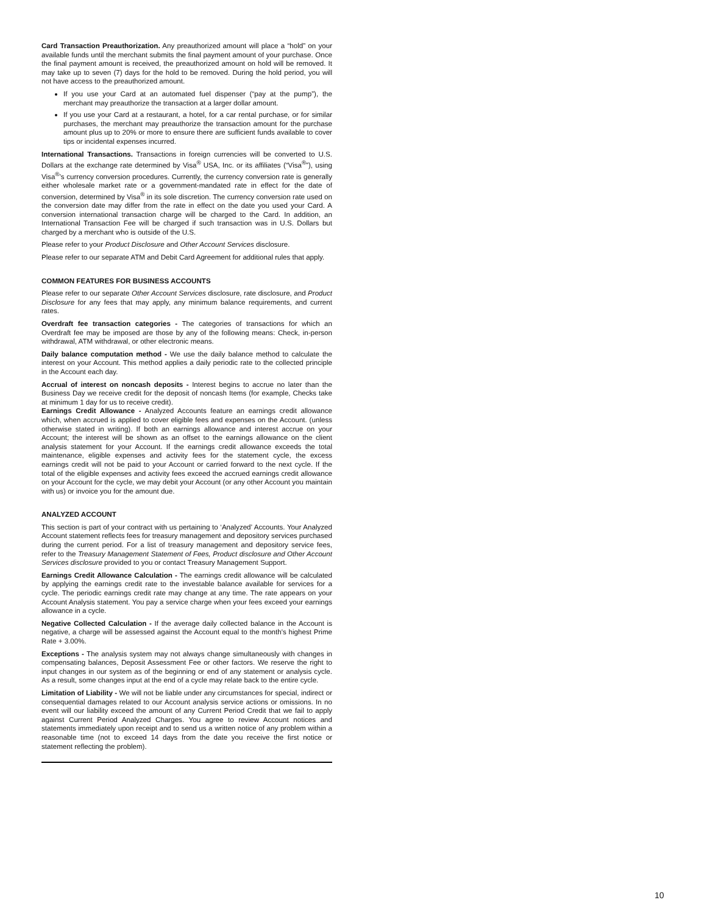Card Transaction Preauthorization. Any preauthorized amount will place a “hold” on your available funds until the merchant submits the final payment amount of your purchase. Once the final payment amount is received, the preauthorized amount on hold will be removed. It may take up to seven (7) days for the hold to be removed. During the hold period, you will not have access to the preauthorized amount.
If you use your Card at an automated fuel dispenser (“pay at the pump”), the merchant may preauthorize the transaction at a larger dollar amount.
If you use your Card at a restaurant, a hotel, for a car rental purchase, or for similar purchases, the merchant may preauthorize the transaction amount for the purchase amount plus up to 20% or more to ensure there are sufficient funds available to cover tips or incidental expenses incurred.
International Transactions. Transactions in foreign currencies will be converted to U.S. Dollars at the exchange rate determined by Visa<sup>®</sup> USA, Inc. or its affiliates (“Visa<sup>®</sup>”), using Visa<sup>®</sup>’s currency conversion procedures. Currently, the currency conversion rate is generally either wholesale market rate or a government-mandated rate in effect for the date of conversion, determined by Visa<sup>®</sup> in its sole discretion. The currency conversion rate used on the conversion date may differ from the rate in effect on the date you used your Card. A conversion international transaction charge will be charged to the Card. In addition, an International Transaction Fee will be charged if such transaction was in U.S. Dollars but charged by a merchant who is outside of the U.S.
Please refer to your Product Disclosure and Other Account Services disclosure.
Please refer to our separate ATM and Debit Card Agreement for additional rules that apply.
COMMON FEATURES FOR BUSINESS ACCOUNTS
Please refer to our separate Other Account Services disclosure, rate disclosure, and Product Disclosure for any fees that may apply, any minimum balance requirements, and current rates.
Overdraft fee transaction categories - The categories of transactions for which an Overdraft fee may be imposed are those by any of the following means: Check, in-person withdrawal, ATM withdrawal, or other electronic means.
Daily balance computation method - We use the daily balance method to calculate the interest on your Account. This method applies a daily periodic rate to the collected principle in the Account each day.
Accrual of interest on noncash deposits - Interest begins to accrue no later than the Business Day we receive credit for the deposit of noncash Items (for example, Checks take at minimum 1 day for us to receive credit).
Earnings Credit Allowance - Analyzed Accounts feature an earnings credit allowance which, when accrued is applied to cover eligible fees and expenses on the Account. (unless otherwise stated in writing). If both an earnings allowance and interest accrue on your Account; the interest will be shown as an offset to the earnings allowance on the client analysis statement for your Account. If the earnings credit allowance exceeds the total maintenance, eligible expenses and activity fees for the statement cycle, the excess earnings credit will not be paid to your Account or carried forward to the next cycle. If the total of the eligible expenses and activity fees exceed the accrued earnings credit allowance on your Account for the cycle, we may debit your Account (or any other Account you maintain with us) or invoice you for the amount due.
ANALYZED ACCOUNT
This section is part of your contract with us pertaining to ‘Analyzed’ Accounts. Your Analyzed Account statement reflects fees for treasury management and depository services purchased during the current period. For a list of treasury management and depository service fees, refer to the Treasury Management Statement of Fees, Product disclosure and Other Account Services disclosure provided to you or contact Treasury Management Support.
Earnings Credit Allowance Calculation - The earnings credit allowance will be calculated by applying the earnings credit rate to the investable balance available for services for a cycle. The periodic earnings credit rate may change at any time. The rate appears on your Account Analysis statement. You pay a service charge when your fees exceed your earnings allowance in a cycle.
Negative Collected Calculation - If the average daily collected balance in the Account is negative, a charge will be assessed against the Account equal to the month's highest Prime Rate + 3.00%.
Exceptions - The analysis system may not always change simultaneously with changes in compensating balances, Deposit Assessment Fee or other factors. We reserve the right to input changes in our system as of the beginning or end of any statement or analysis cycle. As a result, some changes input at the end of a cycle may relate back to the entire cycle.
Limitation of Liability - We will not be liable under any circumstances for special, indirect or consequential damages related to our Account analysis service actions or omissions. In no event will our liability exceed the amount of any Current Period Credit that we fail to apply against Current Period Analyzed Charges. You agree to review Account notices and statements immediately upon receipt and to send us a written notice of any problem within a reasonable time (not to exceed 14 days from the date you receive the first notice or statement reflecting the problem).
10